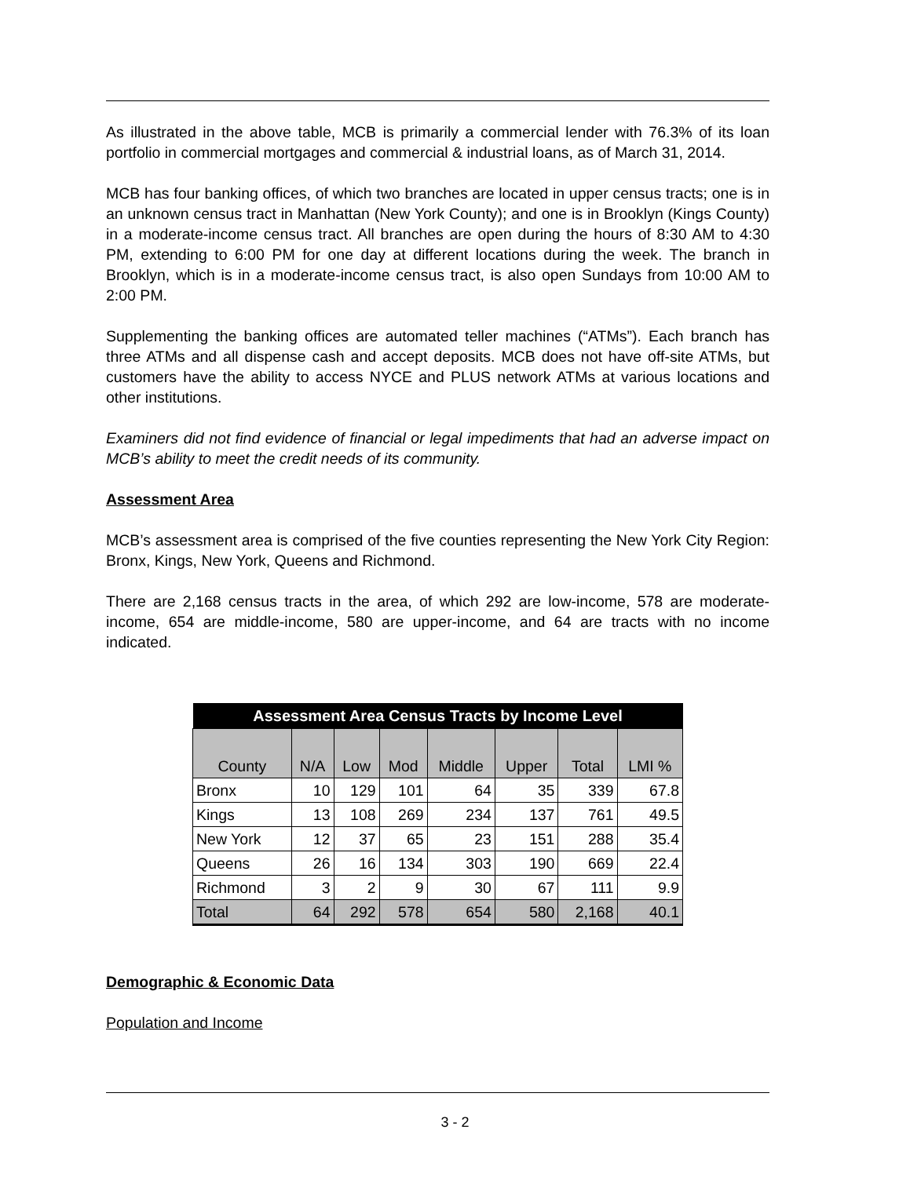As illustrated in the above table, MCB is primarily a commercial lender with 76.3% of its loan portfolio in commercial mortgages and commercial & industrial loans, as of March 31, 2014.
MCB has four banking offices, of which two branches are located in upper census tracts; one is in an unknown census tract in Manhattan (New York County); and one is in Brooklyn (Kings County) in a moderate-income census tract. All branches are open during the hours of 8:30 AM to 4:30 PM, extending to 6:00 PM for one day at different locations during the week. The branch in Brooklyn, which is in a moderate-income census tract, is also open Sundays from 10:00 AM to 2:00 PM.
Supplementing the banking offices are automated teller machines (“ATMs”). Each branch has three ATMs and all dispense cash and accept deposits. MCB does not have off-site ATMs, but customers have the ability to access NYCE and PLUS network ATMs at various locations and other institutions.
Examiners did not find evidence of financial or legal impediments that had an adverse impact on MCB’s ability to meet the credit needs of its community.
Assessment Area
MCB’s assessment area is comprised of the five counties representing the New York City Region: Bronx, Kings, New York, Queens and Richmond.
There are 2,168 census tracts in the area, of which 292 are low-income, 578 are moderate-income, 654 are middle-income, 580 are upper-income, and 64 are tracts with no income indicated.
| Assessment Area Census Tracts by Income Level | | | | | | | |
| --- | --- | --- | --- | --- | --- | --- | --- |
| County | N/A | Low | Mod | Middle | Upper | Total | LMI % |
| Bronx | 10 | 129 | 101 | 64 | 35 | 339 | 67.8 |
| Kings | 13 | 108 | 269 | 234 | 137 | 761 | 49.5 |
| New York | 12 | 37 | 65 | 23 | 151 | 288 | 35.4 |
| Queens | 26 | 16 | 134 | 303 | 190 | 669 | 22.4 |
| Richmond | 3 | 2 | 9 | 30 | 67 | 111 | 9.9 |
| Total | 64 | 292 | 578 | 654 | 580 | 2,168 | 40.1 |
Demographic & Economic Data
Population and Income
3 - 2